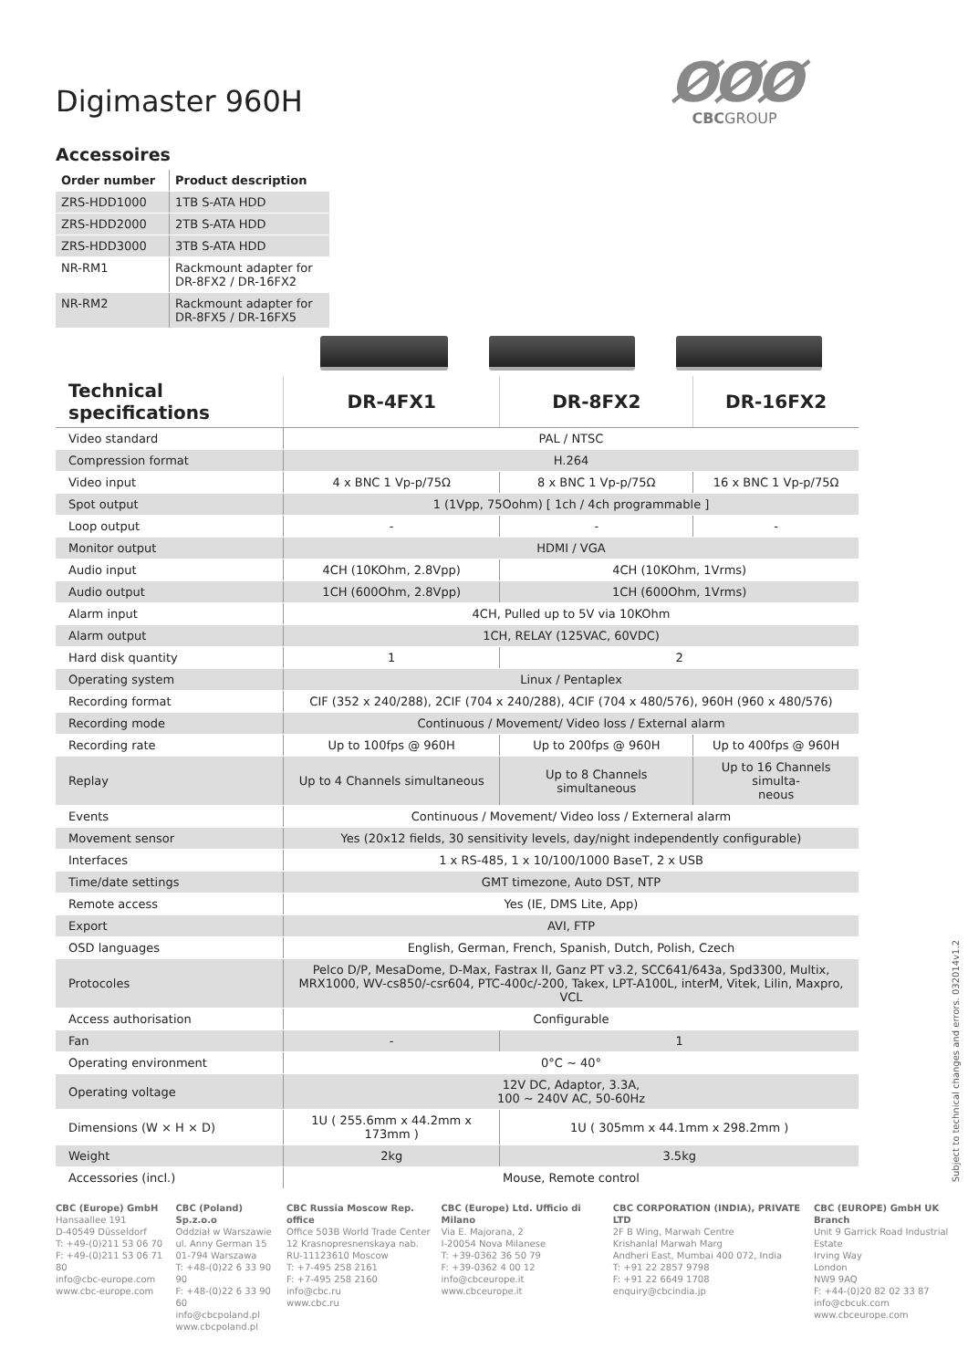ØØØ
CBCGROUP
Digimaster 960H
Accessoires
| Order number | Product description |
| --- | --- |
| ZRS-HDD1000 | 1TB S-ATA HDD |
| ZRS-HDD2000 | 2TB S-ATA HDD |
| ZRS-HDD3000 | 3TB S-ATA HDD |
| NR-RM1 | Rackmount adapter for DR-8FX2 / DR-16FX2 |
| NR-RM2 | Rackmount adapter for DR-8FX5 / DR-16FX5 |
| Technical specifications | DR-4FX1 | DR-8FX2 | DR-16FX2 |
| --- | --- | --- | --- |
| Video standard | PAL / NTSC | | |
| Compression format | H.264 | | |
| Video input | 4 x BNC 1 Vp-p/75Ω | 8 x BNC 1 Vp-p/75Ω | 16 x BNC 1 Vp-p/75Ω |
| Spot output | 1 (1Vpp, 75Oohm) [ 1ch / 4ch programmable ] | | |
| Loop output | - | - | - |
| Monitor output | HDMI / VGA | | |
| Audio input | 4CH (10KOhm, 2.8Vpp) | 4CH (10KOhm, 1Vrms) | |
| Audio output | 1CH (600Ohm, 2.8Vpp) | 1CH (600Ohm, 1Vrms) | |
| Alarm input | 4CH, Pulled up to 5V via 10KOhm | | |
| Alarm output | 1CH, RELAY (125VAC, 60VDC) | | |
| Hard disk quantity | 1 | 2 | |
| Operating system | Linux / Pentaplex | | |
| Recording format | CIF (352 x 240/288), 2CIF (704 x 240/288), 4CIF (704 x 480/576), 960H (960 x 480/576) | | |
| Recording mode | Continuous / Movement/ Video loss / External alarm | | |
| Recording rate | Up to 100fps @ 960H | Up to 200fps @ 960H | Up to 400fps @ 960H |
| Replay | Up to 4 Channels simultaneous | Up to 8 Channels simultaneous | Up to 16 Channels simulta- neous |
| Events | Continuous / Movement/ Video loss / Externeral alarm | | |
| Movement sensor | Yes (20x12 fields, 30 sensitivity levels, day/night independently configurable) | | |
| Interfaces | 1 x RS-485, 1 x 10/100/1000 BaseT, 2 x USB | | |
| Time/date settings | GMT timezone, Auto DST, NTP | | |
| Remote access | Yes (IE, DMS Lite, App) | | |
| Export | AVI, FTP | | |
| OSD languages | English, German, French, Spanish, Dutch, Polish, Czech | | |
| Protocoles | Pelco D/P, MesaDome, D-Max, Fastrax II, Ganz PT v3.2, SCC641/643a, Spd3300, Multix, MRX1000, WV-cs850/-csr604, PTC-400c/-200, Takex, LPT-A100L, interM, Vitek, Lilin, Maxpro, VCL | | |
| Access authorisation | Configurable | | |
| Fan | - | 1 | |
| Operating environment | 0°C ~ 40° | | |
| Operating voltage | 12V DC, Adaptor, 3.3A, 100 ~ 240V AC, 50-60Hz | | |
| Dimensions (W × H × D) | 1U ( 255.6mm x 44.2mm x 173mm ) | 1U ( 305mm x 44.1mm x 298.2mm ) | |
| Weight | 2kg | 3.5kg | |
| Accessories (incl.) | Mouse, Remote control | | |
Subject to technical changes and errors. 0320​14v1.2
CBC (Europe) GmbH
Hansaallee 191
D-40549 Düsseldorf
T: +49-(0)211 53 06 70
F: +49-(0)211 53 06 71 80
info@cbc-europe.com
www.cbc-europe.com
CBC (Poland) Sp.z.o.o
Oddział w Warszawie
ul. Anny German 15
01-794 Warszawa
T: +48-(0)22 6 33 90 90
F: +48-(0)22 6 33 90 60
info@cbcpoland.pl
www.cbcpoland.pl
CBC Russia Moscow Rep. office
Office 503B World Trade Center
12 Krasnopresnenskaya nab.
RU-11123610 Moscow
T: +7-495 258 2161
F: +7-495 258 2160
info@cbc.ru
www.cbc.ru
CBC (Europe) Ltd. Ufficio di Milano
Via E. Majorana, 2
I-20054 Nova Milanese
T: +39-0362 36 50 79
F: +39-0362 4 00 12
info@cbceurope.it
www.cbceurope.it
CBC CORPORATION (INDIA), PRIVATE LTD
2F B Wing, Marwah Centre
Krishanlal Marwah Marg
Andheri East, Mumbai 400 072, India
T: +91 22 2857 9798
F: +91 22 6649 1708
enquiry@cbcindia.jp
CBC (EUROPE) GmbH UK Branch
Unit 9 Garrick Road Industrial Estate
Irving Way
London
NW9 9AQ
F: +44-(0)20 82 02 33 87
info@cbcuk.com
www.cbceurope.com